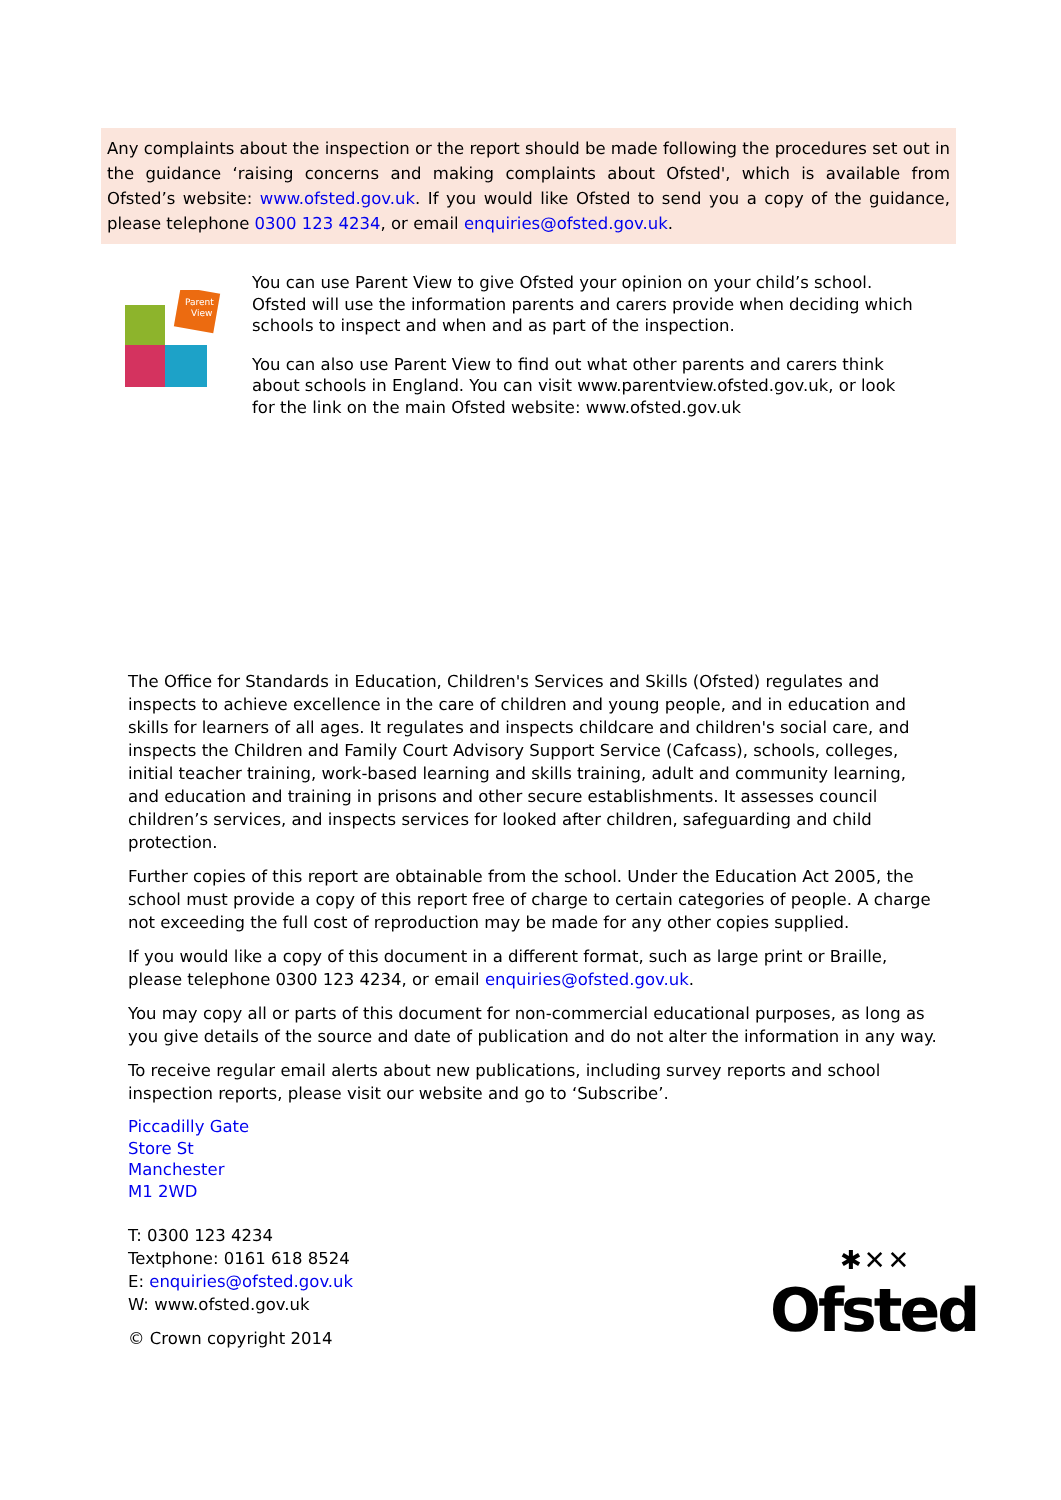Any complaints about the inspection or the report should be made following the procedures set out in the guidance ‘raising concerns and making complaints about Ofsted', which is available from Ofsted’s website: www.ofsted.gov.uk. If you would like Ofsted to send you a copy of the guidance, please telephone 0300 123 4234, or email enquiries@ofsted.gov.uk.
Parent
View
You can use Parent View to give Ofsted your opinion on your child’s school. Ofsted will use the information parents and carers provide when deciding which schools to inspect and when and as part of the inspection.
You can also use Parent View to find out what other parents and carers think about schools in England. You can visit www.parentview.ofsted.gov.uk, or look for the link on the main Ofsted website: www.ofsted.gov.uk
The Office for Standards in Education, Children's Services and Skills (Ofsted) regulates and inspects to achieve excellence in the care of children and young people, and in education and skills for learners of all ages. It regulates and inspects childcare and children's social care, and inspects the Children and Family Court Advisory Support Service (Cafcass), schools, colleges, initial teacher training, work-based learning and skills training, adult and community learning, and education and training in prisons and other secure establishments. It assesses council children’s services, and inspects services for looked after children, safeguarding and child protection.
Further copies of this report are obtainable from the school. Under the Education Act 2005, the school must provide a copy of this report free of charge to certain categories of people. A charge not exceeding the full cost of reproduction may be made for any other copies supplied.
If you would like a copy of this document in a different format, such as large print or Braille, please telephone 0300 123 4234, or email enquiries@ofsted.gov.uk.
You may copy all or parts of this document for non-commercial educational purposes, as long as you give details of the source and date of publication and do not alter the information in any way.
To receive regular email alerts about new publications, including survey reports and school inspection reports, please visit our website and go to ‘Subscribe’.
Piccadilly Gate
Store St
Manchester
M1 2WD
T: 0300 123 4234
Textphone: 0161 618 8524
E: enquiries@ofsted.gov.uk
W: www.ofsted.gov.uk
© Crown copyright 2014
✱✕✕
Ofsted